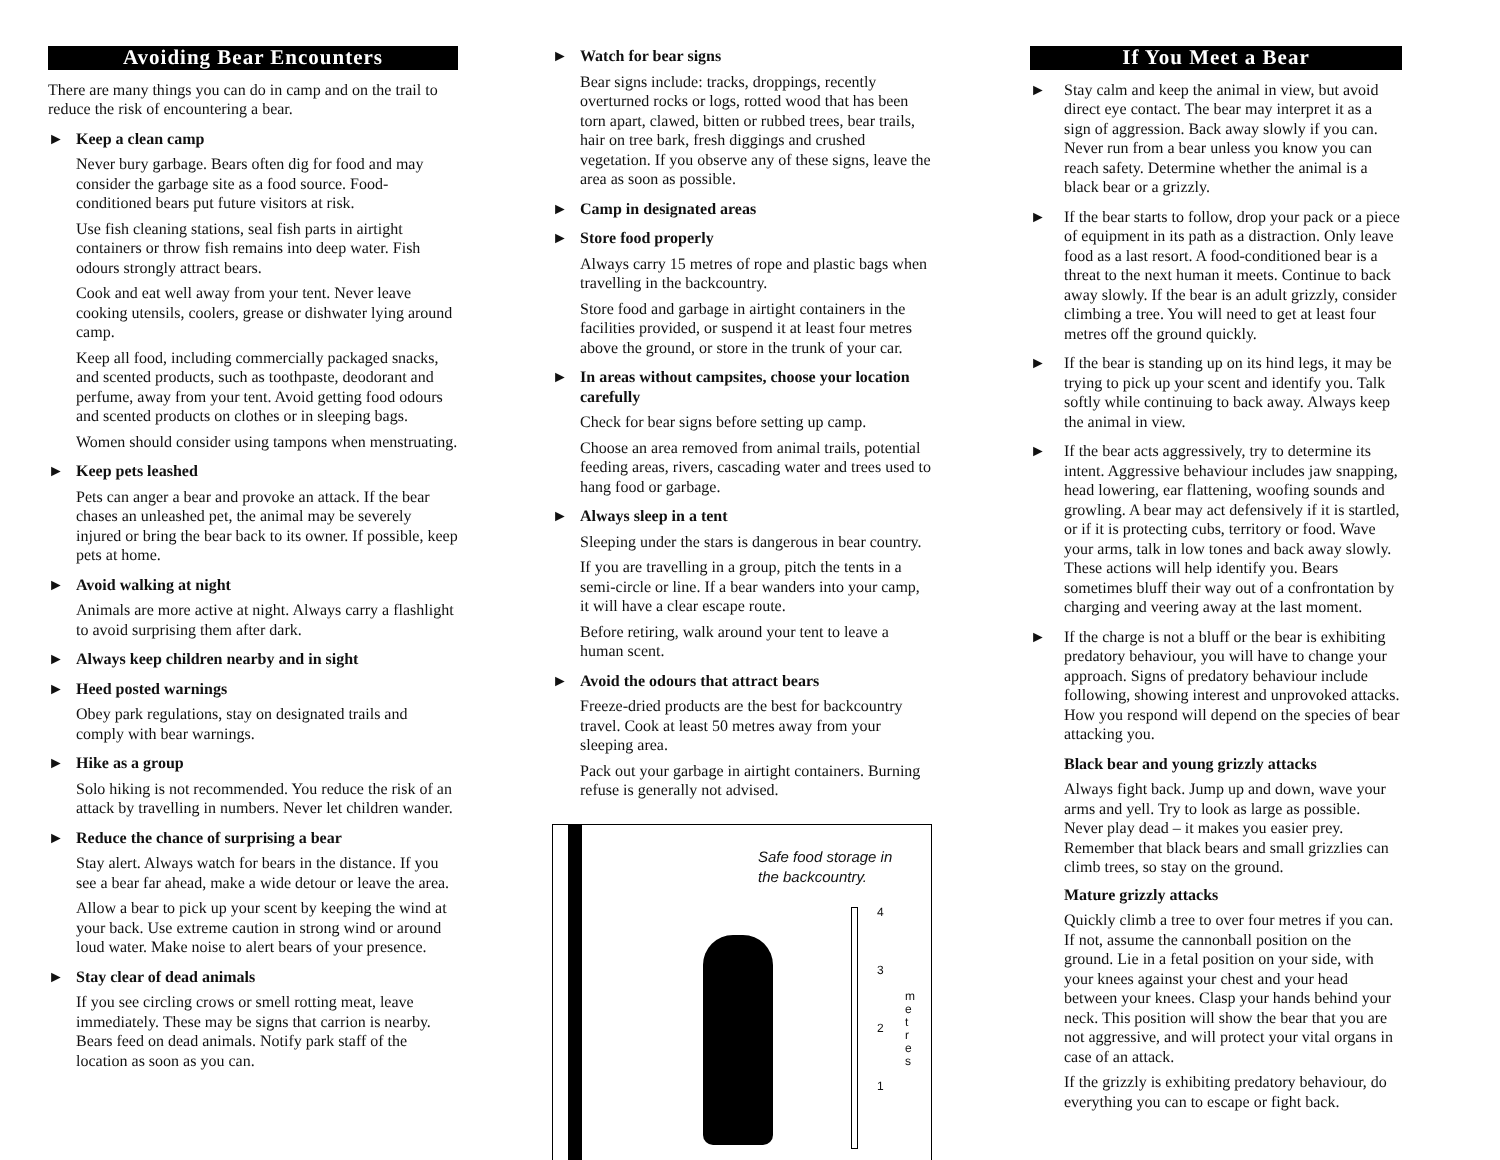Avoiding Bear Encounters
There are many things you can do in camp and on the trail to reduce the risk of encountering a bear.
► Keep a clean camp
Never bury garbage. Bears often dig for food and may consider the garbage site as a food source. Food-conditioned bears put future visitors at risk.
Use fish cleaning stations, seal fish parts in airtight containers or throw fish remains into deep water. Fish odours strongly attract bears.
Cook and eat well away from your tent. Never leave cooking utensils, coolers, grease or dishwater lying around camp.
Keep all food, including commercially packaged snacks, and scented products, such as toothpaste, deodorant and perfume, away from your tent. Avoid getting food odours and scented products on clothes or in sleeping bags.
Women should consider using tampons when menstruating.
► Keep pets leashed
Pets can anger a bear and provoke an attack. If the bear chases an unleashed pet, the animal may be severely injured or bring the bear back to its owner. If possible, keep pets at home.
► Avoid walking at night
Animals are more active at night. Always carry a flashlight to avoid surprising them after dark.
► Always keep children nearby and in sight
► Heed posted warnings
Obey park regulations, stay on designated trails and comply with bear warnings.
► Hike as a group
Solo hiking is not recommended. You reduce the risk of an attack by travelling in numbers. Never let children wander.
► Reduce the chance of surprising a bear
Stay alert. Always watch for bears in the distance. If you see a bear far ahead, make a wide detour or leave the area.
Allow a bear to pick up your scent by keeping the wind at your back. Use extreme caution in strong wind or around loud water. Make noise to alert bears of your presence.
► Stay clear of dead animals
If you see circling crows or smell rotting meat, leave immediately. These may be signs that carrion is nearby. Bears feed on dead animals. Notify park staff of the location as soon as you can.
► Watch for bear signs
Bear signs include: tracks, droppings, recently overturned rocks or logs, rotted wood that has been torn apart, clawed, bitten or rubbed trees, bear trails, hair on tree bark, fresh diggings and crushed vegetation. If you observe any of these signs, leave the area as soon as possible.
► Camp in designated areas
► Store food properly
Always carry 15 metres of rope and plastic bags when travelling in the backcountry.
Store food and garbage in airtight containers in the facilities provided, or suspend it at least four metres above the ground, or store in the trunk of your car.
► In areas without campsites, choose your location carefully
Check for bear signs before setting up camp.
Choose an area removed from animal trails, potential feeding areas, rivers, cascading water and trees used to hang food or garbage.
► Always sleep in a tent
Sleeping under the stars is dangerous in bear country.
If you are travelling in a group, pitch the tents in a semi-circle or line. If a bear wanders into your camp, it will have a clear escape route.
Before retiring, walk around your tent to leave a human scent.
► Avoid the odours that attract bears
Freeze-dried products are the best for backcountry travel. Cook at least 50 metres away from your sleeping area.
Pack out your garbage in airtight containers. Burning refuse is generally not advised.
Safe food storage in
the backcountry.
4
3
2
1
m e t r e s
If You Meet a Bear
► Stay calm and keep the animal in view, but avoid direct eye contact. The bear may interpret it as a sign of aggression. Back away slowly if you can. Never run from a bear unless you know you can reach safety. Determine whether the animal is a black bear or a grizzly.
► If the bear starts to follow, drop your pack or a piece of equipment in its path as a distraction. Only leave food as a last resort. A food-conditioned bear is a threat to the next human it meets. Continue to back away slowly. If the bear is an adult grizzly, consider climbing a tree. You will need to get at least four metres off the ground quickly.
► If the bear is standing up on its hind legs, it may be trying to pick up your scent and identify you. Talk softly while continuing to back away. Always keep the animal in view.
► If the bear acts aggressively, try to determine its intent. Aggressive behaviour includes jaw snapping, head lowering, ear flattening, woofing sounds and growling. A bear may act defensively if it is startled, or if it is protecting cubs, territory or food. Wave your arms, talk in low tones and back away slowly. These actions will help identify you. Bears sometimes bluff their way out of a confrontation by charging and veering away at the last moment.
► If the charge is not a bluff or the bear is exhibiting predatory behaviour, you will have to change your approach. Signs of predatory behaviour include following, showing interest and unprovoked attacks. How you respond will depend on the species of bear attacking you.
Black bear and young grizzly attacks
Always fight back. Jump up and down, wave your arms and yell. Try to look as large as possible. Never play dead – it makes you easier prey. Remember that black bears and small grizzlies can climb trees, so stay on the ground.
Mature grizzly attacks
Quickly climb a tree to over four metres if you can. If not, assume the cannonball position on the ground. Lie in a fetal position on your side, with your knees against your chest and your head between your knees. Clasp your hands behind your neck. This position will show the bear that you are not aggressive, and will protect your vital organs in case of an attack.
If the grizzly is exhibiting predatory behaviour, do everything you can to escape or fight back.